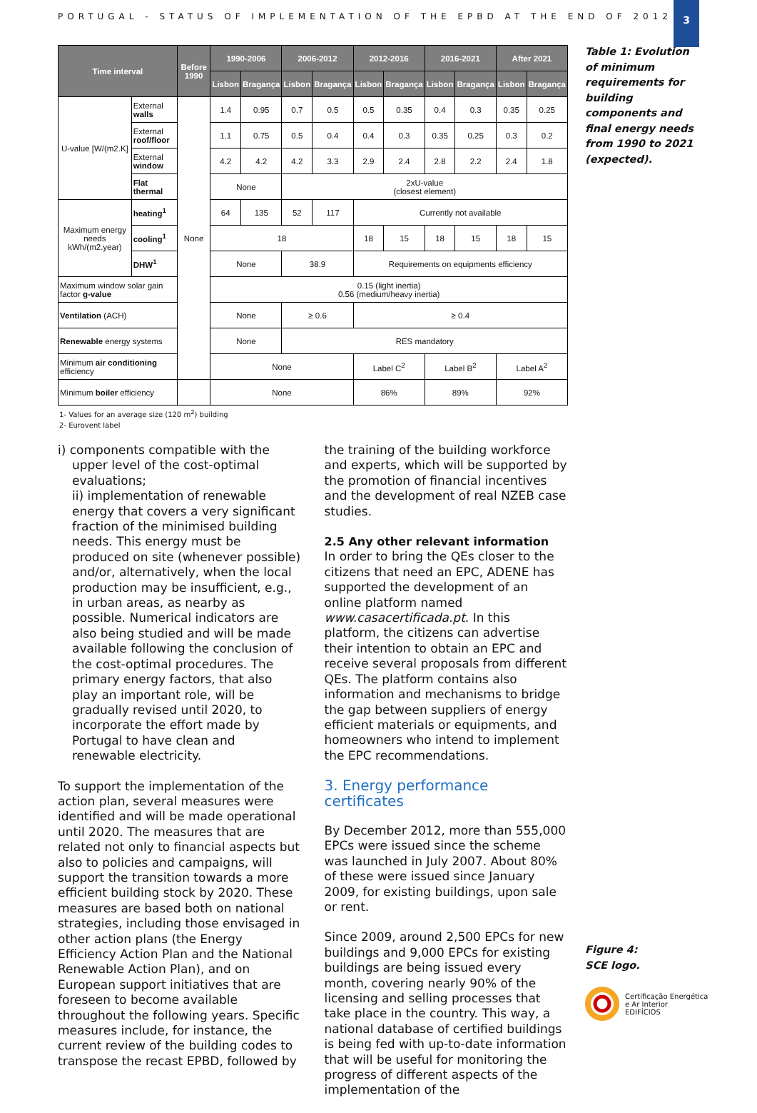PORTUGAL - STATUS OF IMPLEMENTATION OF THE EPBD AT THE END OF 2012
3
| Time interval | | Before 1990 | 1990-2006 | | 2006-2012 | | 2012-2016 | | 2016-2021 | | After 2021 | |
| --- | --- | --- | --- | --- | --- | --- | --- | --- | --- | --- | --- | --- |
| | | | Lisbon | Bragança | Lisbon | Bragança | Lisbon | Bragança | Lisbon | Bragança | Lisbon | Bragança |
| U-value [W/(m2.K] | External walls | None | 1.4 | 0.95 | 0.7 | 0.5 | 0.5 | 0.35 | 0.4 | 0.3 | 0.35 | 0.25 |
| | External roof/floor | | 1.1 | 0.75 | 0.5 | 0.4 | 0.4 | 0.3 | 0.35 | 0.25 | 0.3 | 0.2 |
| | External window | | 4.2 | 4.2 | 4.2 | 3.3 | 2.9 | 2.4 | 2.8 | 2.2 | 2.4 | 1.8 |
| | Flat thermal | | None | | 2xU-value (closest element) | | | | | | | |
| Maximum energy needs kWh/(m2.year) | heating<sup>1</sup> | | 64 | 135 | 52 | 117 | Currently not available | | | | | |
| | cooling<sup>1</sup> | | 18 | | | | 18 | 15 | 18 | 15 | 18 | 15 |
| | DHW<sup>1</sup> | | None | | 38.9 | | Requirements on equipments efficiency | | | | | |
| Maximum window solar gain factor g-value | | | 0.15 (light inertia) 0.56 (medium/heavy inertia) | | | | | | | | | |
| Ventilation (ACH) | | | None | | ≥ 0.6 | | ≥ 0.4 | | | | | |
| Renewable energy systems | | | None | | RES mandatory | | | | | | | |
| Minimum air conditioning efficiency | | | None | | | | Label C<sup>2</sup> | | Label B<sup>2</sup> | | Label A<sup>2</sup> | |
| Minimum boiler efficiency | | | None | | | | 86% | | 89% | | 92% | |
1- Values for an average size (120 m<sup>2</sup>) building
2- Eurovent label
Table 1: Evolution of minimum requirements for building components and final energy needs from 1990 to 2021 (expected).
i) components compatible with the upper level of the cost-optimal evaluations;
ii) implementation of renewable energy that covers a very significant fraction of the minimised building needs. This energy must be produced on site (whenever possible) and/or, alternatively, when the local production may be insufficient, e.g., in urban areas, as nearby as possible. Numerical indicators are also being studied and will be made available following the conclusion of the cost-optimal procedures. The primary energy factors, that also play an important role, will be gradually revised until 2020, to incorporate the effort made by Portugal to have clean and renewable electricity.
To support the implementation of the action plan, several measures were identified and will be made operational until 2020. The measures that are related not only to financial aspects but also to policies and campaigns, will support the transition towards a more efficient building stock by 2020. These measures are based both on national strategies, including those envisaged in other action plans (the Energy Efficiency Action Plan and the National Renewable Action Plan), and on European support initiatives that are foreseen to become available throughout the following years. Specific measures include, for instance, the current review of the building codes to transpose the recast EPBD, followed by
the training of the building workforce and experts, which will be supported by the promotion of financial incentives and the development of real NZEB case studies.
2.5 Any other relevant information
In order to bring the QEs closer to the citizens that need an EPC, ADENE has supported the development of an online platform named www.casacertificada.pt. In this platform, the citizens can advertise their intention to obtain an EPC and receive several proposals from different QEs. The platform contains also information and mechanisms to bridge the gap between suppliers of energy efficient materials or equipments, and homeowners who intend to implement the EPC recommendations.
3. Energy performance certificates
By December 2012, more than 555,000 EPCs were issued since the scheme was launched in July 2007. About 80% of these were issued since January 2009, for existing buildings, upon sale or rent.
Since 2009, around 2,500 EPCs for new buildings and 9,000 EPCs for existing buildings are being issued every month, covering nearly 90% of the licensing and selling processes that take place in the country. This way, a national database of certified buildings is being fed with up-to-date information that will be useful for monitoring the progress of different aspects of the implementation of the
Figure 4:
SCE logo.
Certificação Energética
e Ar Interior
EDIFÍCIOS